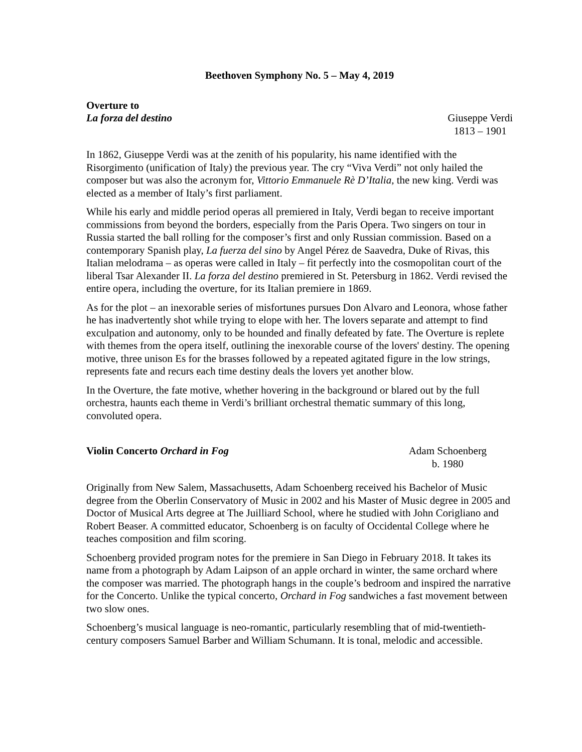Beethoven Symphony No. 5 – May 4, 2019
Overture to
La forza del destino
Giuseppe Verdi
1813 – 1901
In 1862, Giuseppe Verdi was at the zenith of his popularity, his name identified with the Risorgimento (unification of Italy) the previous year. The cry “Viva Verdi” not only hailed the composer but was also the acronym for, Vittorio Emmanuele Rè D’Italia, the new king. Verdi was elected as a member of Italy’s first parliament.
While his early and middle period operas all premiered in Italy, Verdi began to receive important commissions from beyond the borders, especially from the Paris Opera. Two singers on tour in Russia started the ball rolling for the composer’s first and only Russian commission. Based on a contemporary Spanish play, La fuerza del sino by Angel Pérez de Saavedra, Duke of Rivas, this Italian melodrama – as operas were called in Italy – fit perfectly into the cosmopolitan court of the liberal Tsar Alexander II. La forza del destino premiered in St. Petersburg in 1862. Verdi revised the entire opera, including the overture, for its Italian premiere in 1869.
As for the plot – an inexorable series of misfortunes pursues Don Alvaro and Leonora, whose father he has inadvertently shot while trying to elope with her. The lovers separate and attempt to find exculpation and autonomy, only to be hounded and finally defeated by fate. The Overture is replete with themes from the opera itself, outlining the inexorable course of the lovers' destiny. The opening motive, three unison Es for the brasses followed by a repeated agitated figure in the low strings, represents fate and recurs each time destiny deals the lovers yet another blow.
In the Overture, the fate motive, whether hovering in the background or blared out by the full orchestra, haunts each theme in Verdi’s brilliant orchestral thematic summary of this long, convoluted opera.
Violin Concerto Orchard in Fog Adam Schoenberg
b. 1980
Originally from New Salem, Massachusetts, Adam Schoenberg received his Bachelor of Music degree from the Oberlin Conservatory of Music in 2002 and his Master of Music degree in 2005 and Doctor of Musical Arts degree at The Juilliard School, where he studied with John Corigliano and Robert Beaser. A committed educator, Schoenberg is on faculty of Occidental College where he teaches composition and film scoring.
Schoenberg provided program notes for the premiere in San Diego in February 2018. It takes its name from a photograph by Adam Laipson of an apple orchard in winter, the same orchard where the composer was married. The photograph hangs in the couple’s bedroom and inspired the narrative for the Concerto. Unlike the typical concerto, Orchard in Fog sandwiches a fast movement between two slow ones.
Schoenberg’s musical language is neo-romantic, particularly resembling that of mid-twentieth-century composers Samuel Barber and William Schumann. It is tonal, melodic and accessible.